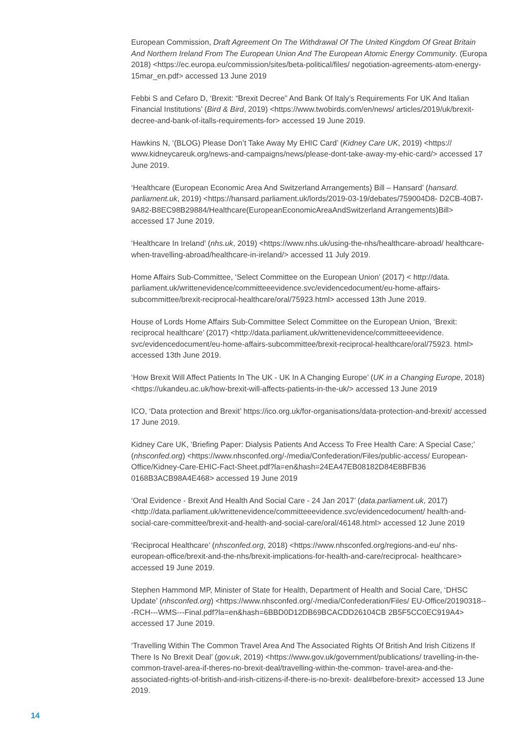European Commission, Draft Agreement On The Withdrawal Of The United Kingdom Of Great Britain And Northern Ireland From The European Union And The European Atomic Energy Community. (Europa 2018) <https://ec.europa.eu/commission/sites/beta-political/files/ negotiation-agreements-atom-energy-15mar_en.pdf> accessed 13 June 2019
Febbi S and Cefaro D, ‘Brexit: “Brexit Decree” And Bank Of Italy’s Requirements For UK And Italian Financial Institutions’ (Bird & Bird, 2019) <https://www.twobirds.com/en/news/ articles/2019/uk/brexit-decree-and-bank-of-italls-requirements-for> accessed 19 June 2019.
Hawkins N, ‘(BLOG) Please Don’t Take Away My EHIC Card’ (Kidney Care UK, 2019) <https:// www.kidneycareuk.org/news-and-campaigns/news/please-dont-take-away-my-ehic-card/> accessed 17 June 2019.
‘Healthcare (European Economic Area And Switzerland Arrangements) Bill – Hansard’ (hansard. parliament.uk, 2019) <https://hansard.parliament.uk/lords/2019-03-19/debates/759004D8- D2CB-40B7-9A82-B8EC98B29884/Healthcare(EuropeanEconomicAreaAndSwitzerland Arrangements)Bill> accessed 17 June 2019.
‘Healthcare In Ireland’ (nhs.uk, 2019) <https://www.nhs.uk/using-the-nhs/healthcare-abroad/ healthcare-when-travelling-abroad/healthcare-in-ireland/> accessed 11 July 2019.
Home Affairs Sub-Committee, ‘Select Committee on the European Union’ (2017) < http://data. parliament.uk/writtenevidence/committeeevidence.svc/evidencedocument/eu-home-affairs- subcommittee/brexit-reciprocal-healthcare/oral/75923.html> accessed 13th June 2019.
House of Lords Home Affairs Sub-Committee Select Committee on the European Union, ‘Brexit: reciprocal healthcare’ (2017) <http://data.parliament.uk/writtenevidence/committeeevidence. svc/evidencedocument/eu-home-affairs-subcommittee/brexit-reciprocal-healthcare/oral/75923. html> accessed 13th June 2019.
‘How Brexit Will Affect Patients In The UK - UK In A Changing Europe’ (UK in a Changing Europe, 2018) <https://ukandeu.ac.uk/how-brexit-will-affects-patients-in-the-uk/> accessed 13 June 2019
ICO, ‘Data protection and Brexit’ https://ico.org.uk/for-organisations/data-protection-and-brexit/ accessed 17 June 2019.
Kidney Care UK, ‘Briefing Paper: Dialysis Patients And Access To Free Health Care: A Special Case;’ (nhsconfed.org) <https://www.nhsconfed.org/-/media/Confederation/Files/public-access/ European-Office/Kidney-Care-EHIC-Fact-Sheet.pdf?la=en&hash=24EA47EB08182D84E8BFB36 0168B3ACB98A4E468> accessed 19 June 2019
‘Oral Evidence - Brexit And Health And Social Care - 24 Jan 2017’ (data.parliament.uk, 2017) <http://data.parliament.uk/writtenevidence/committeeevidence.svc/evidencedocument/ health-and-social-care-committee/brexit-and-health-and-social-care/oral/46148.html> accessed 12 June 2019
‘Reciprocal Healthcare’ (nhsconfed.org, 2018) <https://www.nhsconfed.org/regions-and-eu/ nhs-european-office/brexit-and-the-nhs/brexit-implications-for-health-and-care/reciprocal- healthcare> accessed 19 June 2019.
Stephen Hammond MP, Minister of State for Health, Department of Health and Social Care, ‘DHSC Update’ (nhsconfed.org) <https://www.nhsconfed.org/-/media/Confederation/Files/ EU-Office/20190318---RCH---WMS---Final.pdf?la=en&hash=6BBD0D12DB69BCACDD26104CB 2B5F5CC0EC919A4> accessed 17 June 2019.
‘Travelling Within The Common Travel Area And The Associated Rights Of British And Irish Citizens If There Is No Brexit Deal’ (gov.uk, 2019) <https://www.gov.uk/government/publications/ travelling-in-the-common-travel-area-if-theres-no-brexit-deal/travelling-within-the-common- travel-area-and-the-associated-rights-of-british-and-irish-citizens-if-there-is-no-brexit- deal#before-brexit> accessed 13 June 2019.
14